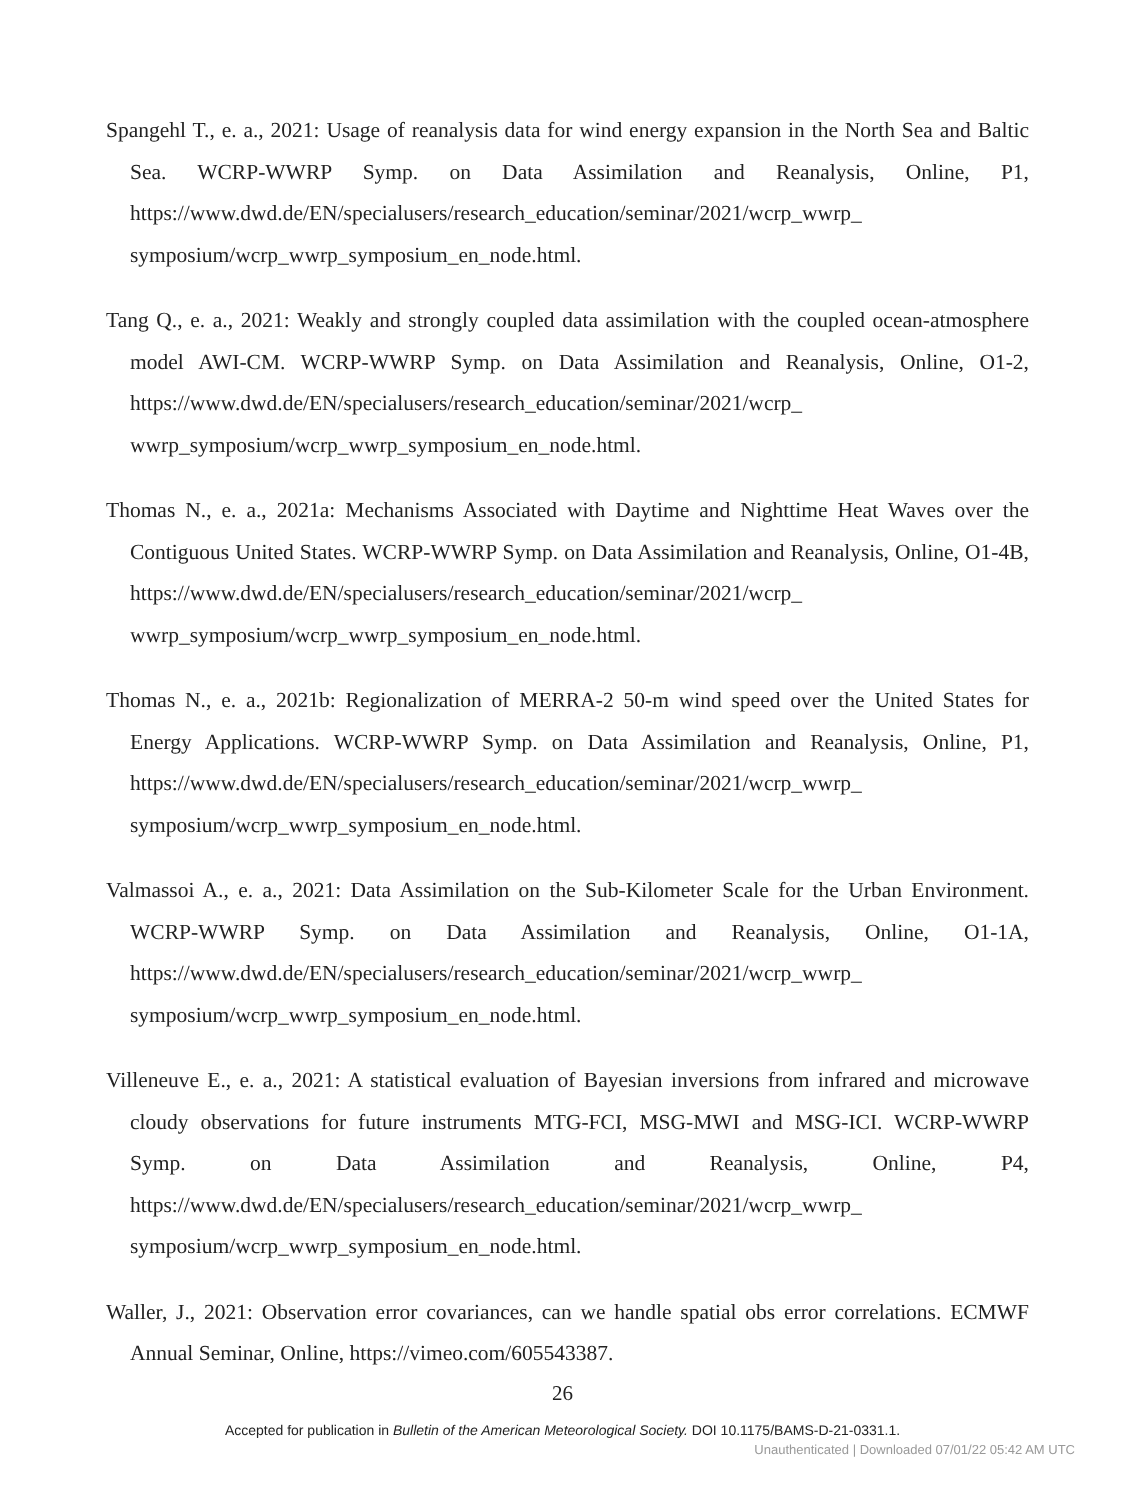Spangehl T., e. a., 2021: Usage of reanalysis data for wind energy expansion in the North Sea and Baltic Sea. WCRP-WWRP Symp. on Data Assimilation and Reanalysis, Online, P1, https://www.dwd.de/EN/specialusers/research_education/seminar/2021/wcrp_wwrp_ symposium/wcrp_wwrp_symposium_en_node.html.
Tang Q., e. a., 2021: Weakly and strongly coupled data assimilation with the coupled ocean-atmosphere model AWI-CM. WCRP-WWRP Symp. on Data Assimilation and Reanalysis, Online, O1-2, https://www.dwd.de/EN/specialusers/research_education/seminar/2021/wcrp_ wwrp_symposium/wcrp_wwrp_symposium_en_node.html.
Thomas N., e. a., 2021a: Mechanisms Associated with Daytime and Nighttime Heat Waves over the Contiguous United States. WCRP-WWRP Symp. on Data Assimilation and Reanalysis, Online, O1-4B, https://www.dwd.de/EN/specialusers/research_education/seminar/2021/wcrp_ wwrp_symposium/wcrp_wwrp_symposium_en_node.html.
Thomas N., e. a., 2021b: Regionalization of MERRA-2 50-m wind speed over the United States for Energy Applications. WCRP-WWRP Symp. on Data Assimilation and Reanalysis, Online, P1, https://www.dwd.de/EN/specialusers/research_education/seminar/2021/wcrp_wwrp_ symposium/wcrp_wwrp_symposium_en_node.html.
Valmassoi A., e. a., 2021: Data Assimilation on the Sub-Kilometer Scale for the Urban Environment. WCRP-WWRP Symp. on Data Assimilation and Reanalysis, Online, O1-1A, https://www.dwd.de/EN/specialusers/research_education/seminar/2021/wcrp_wwrp_ symposium/wcrp_wwrp_symposium_en_node.html.
Villeneuve E., e. a., 2021: A statistical evaluation of Bayesian inversions from infrared and microwave cloudy observations for future instruments MTG-FCI, MSG-MWI and MSG-ICI. WCRP-WWRP Symp. on Data Assimilation and Reanalysis, Online, P4, https://www.dwd.de/EN/specialusers/research_education/seminar/2021/wcrp_wwrp_ symposium/wcrp_wwrp_symposium_en_node.html.
Waller, J., 2021: Observation error covariances, can we handle spatial obs error correlations. ECMWF Annual Seminar, Online, https://vimeo.com/605543387.
26
Accepted for publication in Bulletin of the American Meteorological Society. DOI 10.1175/BAMS-D-21-0331.1.
Unauthenticated | Downloaded 07/01/22 05:42 AM UTC